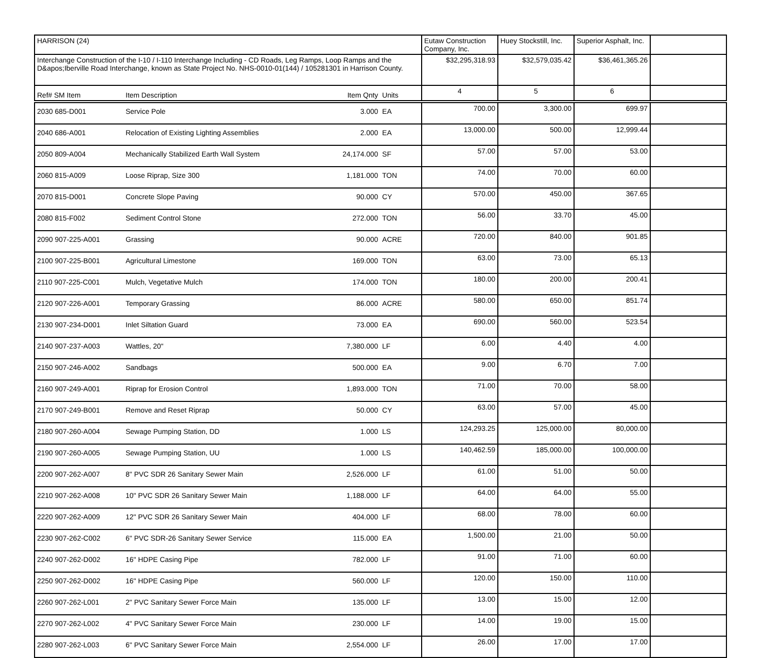| HARRISON (24) | | | | | Eutaw Construction Company, Inc. | Huey Stockstill, Inc. | Superior Asphalt, Inc. | |
| Interchange Construction of the I-10 / I-110 Interchange Including - CD Roads, Leg Ramps, Loop Ramps and the D&apos;Iberville Road Interchange, known as State Project No. NHS-0010-01(144) / 105281301 in Harrison County. | | | | | $32,295,318.93 | $32,579,035.42 | $36,461,365.26 | |
| Ref# SM Item | Item Description | | Item Qnty | Units | 4 | 5 | 6 | |
| 2030 685-D001 | Service Pole | | 3.000 | EA | 700.00 | 3,300.00 | 699.97 | |
| 2040 686-A001 | Relocation of Existing Lighting Assemblies | | 2.000 | EA | 13,000.00 | 500.00 | 12,999.44 | |
| 2050 809-A004 | Mechanically Stabilized Earth Wall System | | 24,174.000 | SF | 57.00 | 57.00 | 53.00 | |
| 2060 815-A009 | Loose Riprap, Size 300 | | 1,181.000 | TON | 74.00 | 70.00 | 60.00 | |
| 2070 815-D001 | Concrete Slope Paving | | 90.000 | CY | 570.00 | 450.00 | 367.65 | |
| 2080 815-F002 | Sediment Control Stone | | 272.000 | TON | 56.00 | 33.70 | 45.00 | |
| 2090 907-225-A001 | Grassing | | 90.000 | ACRE | 720.00 | 840.00 | 901.85 | |
| 2100 907-225-B001 | Agricultural Limestone | | 169.000 | TON | 63.00 | 73.00 | 65.13 | |
| 2110 907-225-C001 | Mulch, Vegetative Mulch | | 174.000 | TON | 180.00 | 200.00 | 200.41 | |
| 2120 907-226-A001 | Temporary Grassing | | 86.000 | ACRE | 580.00 | 650.00 | 851.74 | |
| 2130 907-234-D001 | Inlet Siltation Guard | | 73.000 | EA | 690.00 | 560.00 | 523.54 | |
| 2140 907-237-A003 | Wattles, 20" | | 7,380.000 | LF | 6.00 | 4.40 | 4.00 | |
| 2150 907-246-A002 | Sandbags | | 500.000 | EA | 9.00 | 6.70 | 7.00 | |
| 2160 907-249-A001 | Riprap for Erosion Control | | 1,893.000 | TON | 71.00 | 70.00 | 58.00 | |
| 2170 907-249-B001 | Remove and Reset Riprap | | 50.000 | CY | 63.00 | 57.00 | 45.00 | |
| 2180 907-260-A004 | Sewage Pumping Station, DD | | 1.000 | LS | 124,293.25 | 125,000.00 | 80,000.00 | |
| 2190 907-260-A005 | Sewage Pumping Station, UU | | 1.000 | LS | 140,462.59 | 185,000.00 | 100,000.00 | |
| 2200 907-262-A007 | 8" PVC SDR 26 Sanitary Sewer Main | | 2,526.000 | LF | 61.00 | 51.00 | 50.00 | |
| 2210 907-262-A008 | 10" PVC SDR 26 Sanitary Sewer Main | | 1,188.000 | LF | 64.00 | 64.00 | 55.00 | |
| 2220 907-262-A009 | 12" PVC SDR 26 Sanitary Sewer Main | | 404.000 | LF | 68.00 | 78.00 | 60.00 | |
| 2230 907-262-C002 | 6" PVC SDR-26 Sanitary Sewer Service | | 115.000 | EA | 1,500.00 | 21.00 | 50.00 | |
| 2240 907-262-D002 | 16" HDPE Casing Pipe | | 782.000 | LF | 91.00 | 71.00 | 60.00 | |
| 2250 907-262-D002 | 16" HDPE Casing Pipe | | 560.000 | LF | 120.00 | 150.00 | 110.00 | |
| 2260 907-262-L001 | 2" PVC Sanitary Sewer Force Main | | 135.000 | LF | 13.00 | 15.00 | 12.00 | |
| 2270 907-262-L002 | 4" PVC Sanitary Sewer Force Main | | 230.000 | LF | 14.00 | 19.00 | 15.00 | |
| 2280 907-262-L003 | 6" PVC Sanitary Sewer Force Main | | 2,554.000 | LF | 26.00 | 17.00 | 17.00 | |